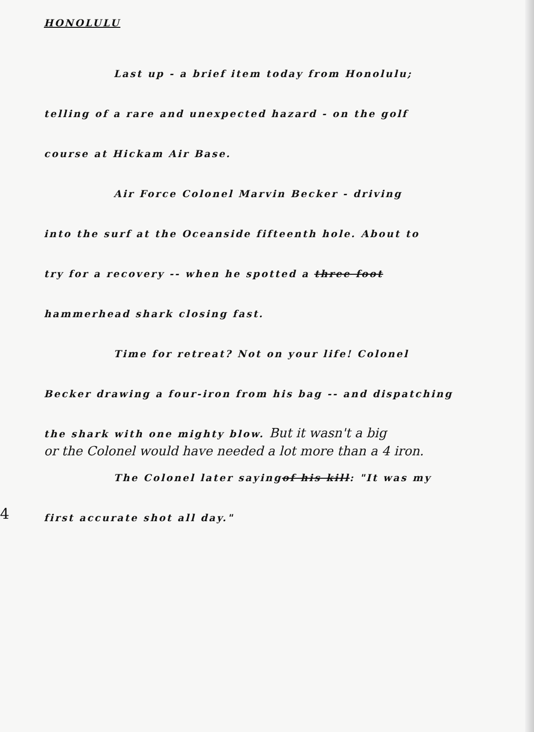HONOLULU
Last up - a brief item today from Honolulu;
telling of a rare and unexpected hazard - on the golf
course at Hickam Air Base.
Air Force Colonel Marvin Becker - driving
into the surf at the Oceanside fifteenth hole. About to
try for a recovery -- when he spotted a three foot
hammerhead shark closing fast.
Time for retreat? Not on your life! Colonel
Becker drawing a four-iron from his bag -- and dispatching
the shark with one mighty blow. But it wasn't a big
or the Colonel would have needed a lot more than a 4 iron.
The Colonel later sayingof his kill: "It was my
first accurate shot all day."
4